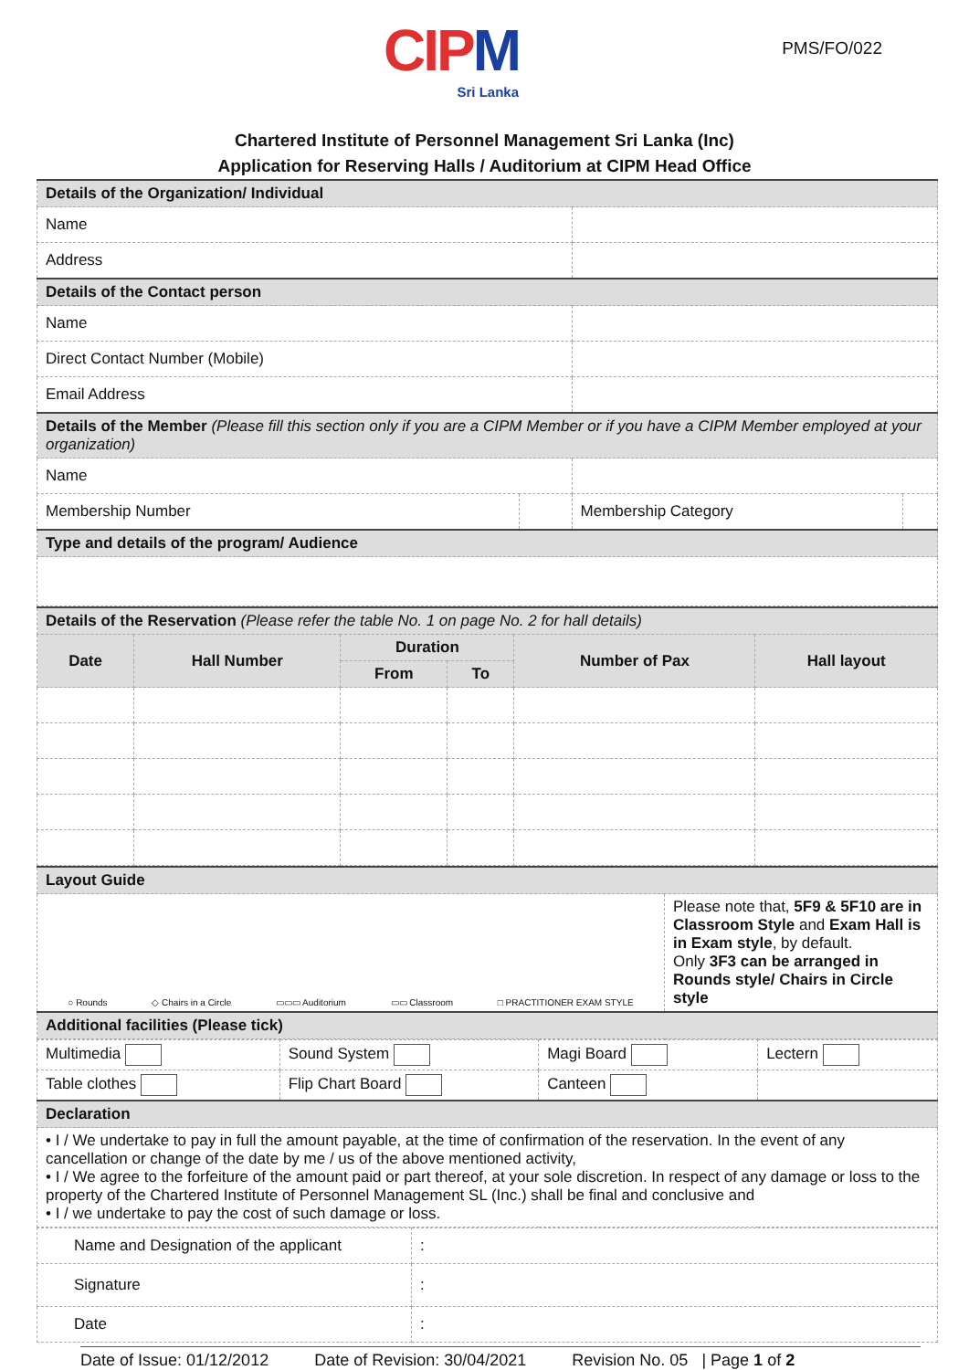CIPM
Sri Lanka
PMS/FO/022
Chartered Institute of Personnel Management Sri Lanka (Inc)
Application for Reserving Halls / Auditorium at CIPM Head Office
| Details of the Organization/ Individual | | | |
| Name | | | |
| Address | | | |
| Details of the Contact person | | | |
| Name | | | |
| Direct Contact Number (Mobile) | | | |
| Email Address | | | |
| Details of the Member (Please fill this section only if you are a CIPM Member or if you have a CIPM Member employed at your organization) | | | |
| Name | | | |
| Membership Number | | Membership Category | |
| Type and details of the program/ Audience | | | |
| Details of the Reservation (Please refer the table No. 1 on page No. 2 for hall details) | | | | | |
| Date | Hall Number | Duration | | Number of Pax | Hall layout |
| | | From | To | | |
| Layout Guide | |
| ○ Rounds ◇ Chairs in a Circle ▭▭▭ Auditorium ▭▭ Classroom □ PRACTITIONER EXAM STYLE | Please note that, 5F9 & 5F10 are in Classroom Style and Exam Hall is in Exam style , by default. Only 3F3 can be arranged in Rounds style/ Chairs in Circle style |
| Additional facilities (Please tick) | |
| Multimedia | Sound System | Magi Board | Lectern |
| Table clothes | Flip Chart Board | Canteen | |
| Declaration | | | |
| • I / We undertake to pay in full the amount payable, at the time of confirmation of the reservation. In the event of any cancellation or change of the date by me / us of the above mentioned activity, • I / We agree to the forfeiture of the amount paid or part thereof, at your sole discretion. In respect of any damage or loss to the property of the Chartered Institute of Personnel Management SL (Inc.) shall be final and conclusive and • I / we undertake to pay the cost of such damage or loss. | | | |
| Name and Designation of the applicant | : |
| Signature | : |
| Date | : |
Date of Issue: 01/12/2012 Date of Revision: 30/04/2021 Revision No. 05 | Page 1 of 2